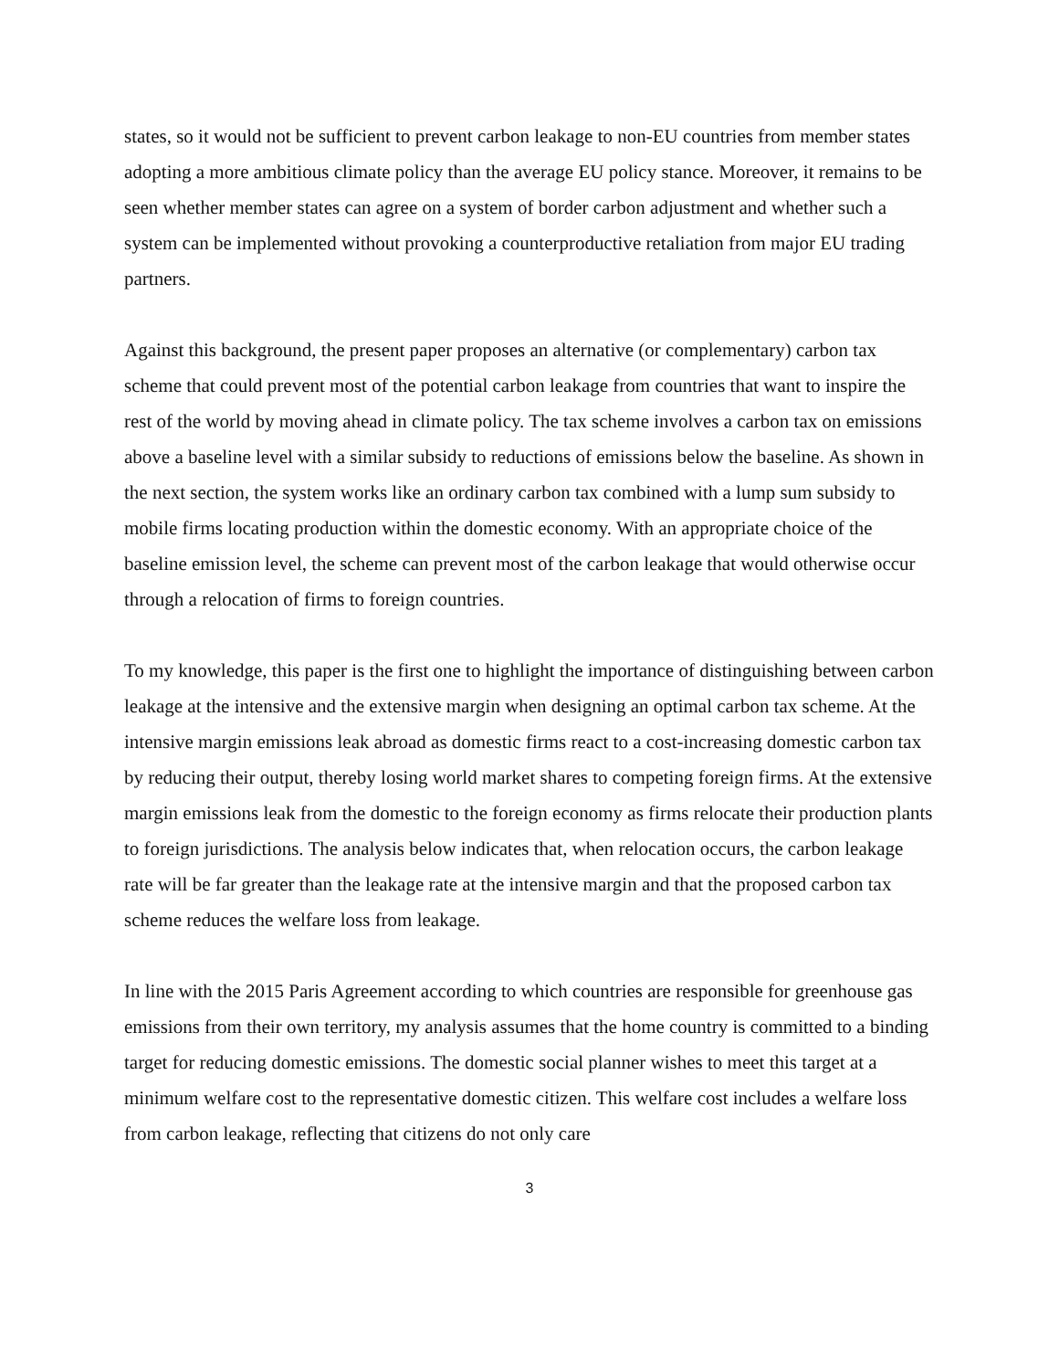states, so it would not be sufficient to prevent carbon leakage to non-EU countries from member states adopting a more ambitious climate policy than the average EU policy stance. Moreover, it remains to be seen whether member states can agree on a system of border carbon adjustment and whether such a system can be implemented without provoking a counterproductive retaliation from major EU trading partners.
Against this background, the present paper proposes an alternative (or complementary) carbon tax scheme that could prevent most of the potential carbon leakage from countries that want to inspire the rest of the world by moving ahead in climate policy. The tax scheme involves a carbon tax on emissions above a baseline level with a similar subsidy to reductions of emissions below the baseline. As shown in the next section, the system works like an ordinary carbon tax combined with a lump sum subsidy to mobile firms locating production within the domestic economy. With an appropriate choice of the baseline emission level, the scheme can prevent most of the carbon leakage that would otherwise occur through a relocation of firms to foreign countries.
To my knowledge, this paper is the first one to highlight the importance of distinguishing between carbon leakage at the intensive and the extensive margin when designing an optimal carbon tax scheme. At the intensive margin emissions leak abroad as domestic firms react to a cost-increasing domestic carbon tax by reducing their output, thereby losing world market shares to competing foreign firms. At the extensive margin emissions leak from the domestic to the foreign economy as firms relocate their production plants to foreign jurisdictions. The analysis below indicates that, when relocation occurs, the carbon leakage rate will be far greater than the leakage rate at the intensive margin and that the proposed carbon tax scheme reduces the welfare loss from leakage.
In line with the 2015 Paris Agreement according to which countries are responsible for greenhouse gas emissions from their own territory, my analysis assumes that the home country is committed to a binding target for reducing domestic emissions. The domestic social planner wishes to meet this target at a minimum welfare cost to the representative domestic citizen. This welfare cost includes a welfare loss from carbon leakage, reflecting that citizens do not only care
3